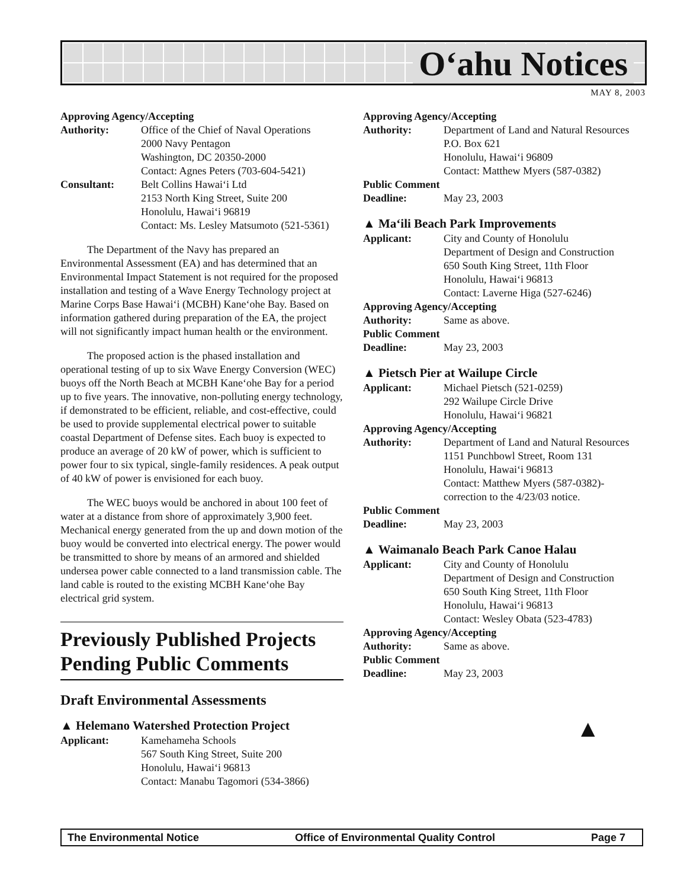O‘ahu Notices
MAY 8, 2003
Approving Agency/Accepting
Authority: Office of the Chief of Naval Operations
2000 Navy Pentagon
Washington, DC 20350-2000
Contact: Agnes Peters (703-604-5421)
Consultant: Belt Collins Hawai‘i Ltd
2153 North King Street, Suite 200
Honolulu, Hawai‘i 96819
Contact: Ms. Lesley Matsumoto (521-5361)
The Department of the Navy has prepared an Environmental Assessment (EA) and has determined that an Environmental Impact Statement is not required for the proposed installation and testing of a Wave Energy Technology project at Marine Corps Base Hawai‘i (MCBH) Kane‘ohe Bay. Based on information gathered during preparation of the EA, the project will not significantly impact human health or the environment.
The proposed action is the phased installation and operational testing of up to six Wave Energy Conversion (WEC) buoys off the North Beach at MCBH Kane‘ohe Bay for a period up to five years. The innovative, non-polluting energy technology, if demonstrated to be efficient, reliable, and cost-effective, could be used to provide supplemental electrical power to suitable coastal Department of Defense sites. Each buoy is expected to produce an average of 20 kW of power, which is sufficient to power four to six typical, single-family residences. A peak output of 40 kW of power is envisioned for each buoy.
The WEC buoys would be anchored in about 100 feet of water at a distance from shore of approximately 3,900 feet. Mechanical energy generated from the up and down motion of the buoy would be converted into electrical energy. The power would be transmitted to shore by means of an armored and shielded undersea power cable connected to a land transmission cable. The land cable is routed to the existing MCBH Kane‘ohe Bay electrical grid system.
Previously Published Projects Pending Public Comments
Draft Environmental Assessments
▲ Helemano Watershed Protection Project
Applicant: Kamehameha Schools
567 South King Street, Suite 200
Honolulu, Hawai‘i 96813
Contact: Manabu Tagomori (534-3866)
Approving Agency/Accepting
Authority: Department of Land and Natural Resources
P.O. Box 621
Honolulu, Hawai‘i 96809
Contact: Matthew Myers (587-0382)
Public Comment
Deadline: May 23, 2003
▲ Ma‘ili Beach Park Improvements
Applicant: City and County of Honolulu
Department of Design and Construction
650 South King Street, 11th Floor
Honolulu, Hawai‘i 96813
Contact: Laverne Higa (527-6246)
Approving Agency/Accepting
Authority: Same as above.
Public Comment
Deadline: May 23, 2003
▲ Pietsch Pier at Wailupe Circle
Applicant: Michael Pietsch (521-0259)
292 Wailupe Circle Drive
Honolulu, Hawai‘i 96821
Approving Agency/Accepting
Authority: Department of Land and Natural Resources
1151 Punchbowl Street, Room 131
Honolulu, Hawai‘i 96813
Contact: Matthew Myers (587-0382)-
correction to the 4/23/03 notice.
Public Comment
Deadline: May 23, 2003
▲ Waimanalo Beach Park Canoe Halau
Applicant: City and County of Honolulu
Department of Design and Construction
650 South King Street, 11th Floor
Honolulu, Hawai‘i 96813
Contact: Wesley Obata (523-4783)
Approving Agency/Accepting
Authority: Same as above.
Public Comment
Deadline: May 23, 2003
▲
The Environmental Notice Office of Environmental Quality Control Page 7